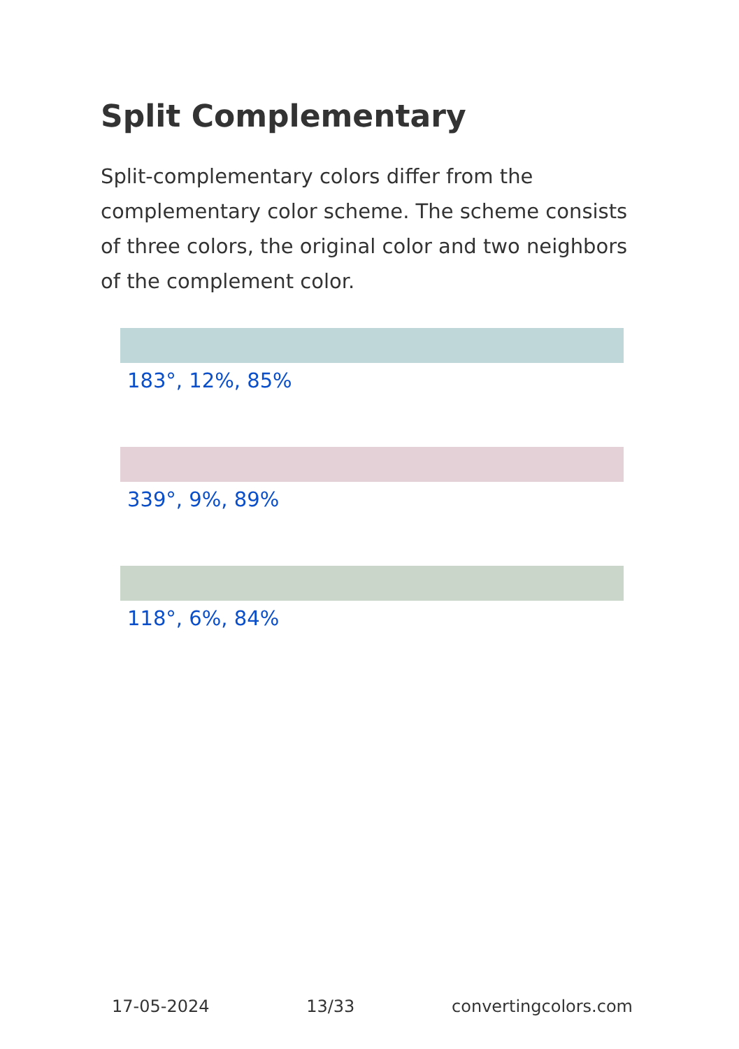Split Complementary
Split-complementary colors differ from the complementary color scheme. The scheme consists of three colors, the original color and two neighbors of the complement color.
183°, 12%, 85%
339°, 9%, 89%
118°, 6%, 84%
17-05-2024 13/33 convertingcolors.com